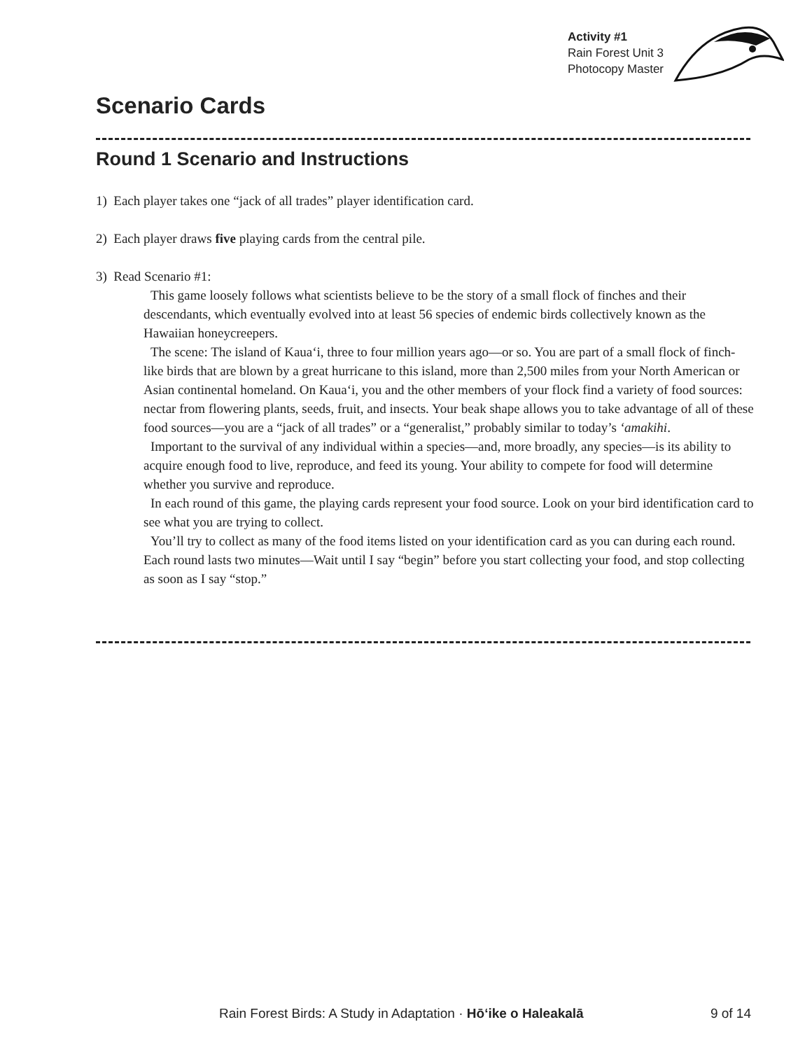Activity #1
Rain Forest Unit 3
Photocopy Master
Scenario Cards
Round 1 Scenario and Instructions
1) Each player takes one “jack of all trades” player identification card.
2) Each player draws five playing cards from the central pile.
3) Read Scenario #1:
This game loosely follows what scientists believe to be the story of a small flock of finches and their descendants, which eventually evolved into at least 56 species of endemic birds collectively known as the Hawaiian honeycreepers.
The scene: The island of Kaua‘i, three to four million years ago—or so. You are part of a small flock of finch-like birds that are blown by a great hurricane to this island, more than 2,500 miles from your North American or Asian continental homeland. On Kaua‘i, you and the other members of your flock find a variety of food sources: nectar from flowering plants, seeds, fruit, and insects. Your beak shape allows you to take advantage of all of these food sources—you are a “jack of all trades” or a “generalist,” probably similar to today’s ‘amakihi.
Important to the survival of any individual within a species—and, more broadly, any species—is its ability to acquire enough food to live, reproduce, and feed its young. Your ability to compete for food will determine whether you survive and reproduce.
In each round of this game, the playing cards represent your food source. Look on your bird identification card to see what you are trying to collect.
You’ll try to collect as many of the food items listed on your identification card as you can during each round. Each round lasts two minutes—Wait until I say “begin” before you start collecting your food, and stop collecting as soon as I say “stop.”
Rain Forest Birds: A Study in Adaptation · Hō‘ike o Haleakalā 9 of 14